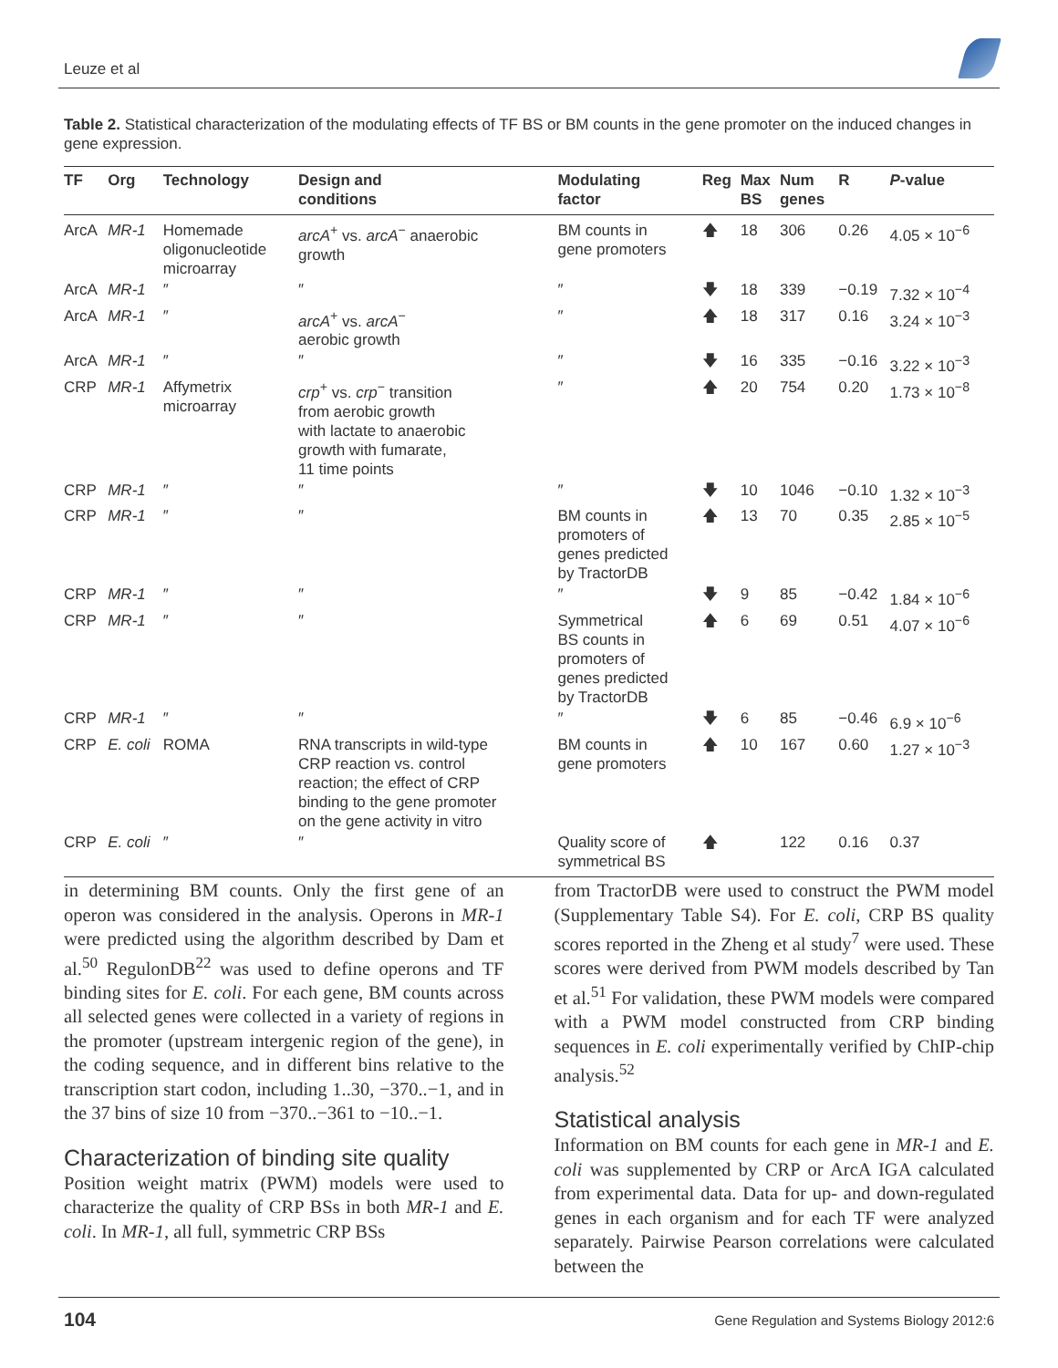Leuze et al
Table 2. Statistical characterization of the modulating effects of TF BS or BM counts in the gene promoter on the induced changes in gene expression.
| TF | Org | Technology | Design and conditions | Modulating factor | Reg | Max BS | Num genes | R | P -value |
| --- | --- | --- | --- | --- | --- | --- | --- | --- | --- |
| ArcA | MR-1 | Homemade oligonucleotide microarray | arcA<sup>+</sup> vs. arcA<sup>−</sup> anaerobic growth | BM counts in gene promoters | 🡅 | 18 | 306 | 0.26 | 4.05 × 10<sup>−6</sup> |
| ArcA | MR-1 | ″ | ″ | ″ | 🡇 | 18 | 339 | −0.19 | 7.32 × 10<sup>−4</sup> |
| ArcA | MR-1 | ″ | arcA<sup>+</sup> vs. arcA<sup>−</sup> aerobic growth | ″ | 🡅 | 18 | 317 | 0.16 | 3.24 × 10<sup>−3</sup> |
| ArcA | MR-1 | ″ | ″ | ″ | 🡇 | 16 | 335 | −0.16 | 3.22 × 10<sup>−3</sup> |
| CRP | MR-1 | Affymetrix microarray | crp<sup>+</sup> vs. crp<sup>−</sup> transition from aerobic growth with lactate to anaerobic growth with fumarate, 11 time points | ″ | 🡅 | 20 | 754 | 0.20 | 1.73 × 10<sup>−8</sup> |
| CRP | MR-1 | ″ | ″ | ″ | 🡇 | 10 | 1046 | −0.10 | 1.32 × 10<sup>−3</sup> |
| CRP | MR-1 | ″ | ″ | BM counts in promoters of genes predicted by TractorDB | 🡅 | 13 | 70 | 0.35 | 2.85 × 10<sup>−5</sup> |
| CRP | MR-1 | ″ | ″ | ″ | 🡇 | 9 | 85 | −0.42 | 1.84 × 10<sup>−6</sup> |
| CRP | MR-1 | ″ | ″ | Symmetrical BS counts in promoters of genes predicted by TractorDB | 🡅 | 6 | 69 | 0.51 | 4.07 × 10<sup>−6</sup> |
| CRP | MR-1 | ″ | ″ | ″ | 🡇 | 6 | 85 | −0.46 | 6.9 × 10<sup>−6</sup> |
| CRP | E. coli | ROMA | RNA transcripts in wild-type CRP reaction vs. control reaction; the effect of CRP binding to the gene promoter on the gene activity in vitro | BM counts in gene promoters | 🡅 | 10 | 167 | 0.60 | 1.27 × 10<sup>−3</sup> |
| CRP | E. coli | ″ | ″ | Quality score of symmetrical BS | 🡅 | | 122 | 0.16 | 0.37 |
in determining BM counts. Only the first gene of an operon was considered in the analysis. Operons in MR-1 were predicted using the algorithm described by Dam et al.<sup>50</sup> RegulonDB<sup>22</sup> was used to define operons and TF binding sites for E. coli. For each gene, BM counts across all selected genes were collected in a variety of regions in the promoter (upstream intergenic region of the gene), in the coding sequence, and in different bins relative to the transcription start codon, including 1..30, −370..−1, and in the 37 bins of size 10 from −370..−361 to −10..−1.
Characterization of binding site quality
Position weight matrix (PWM) models were used to characterize the quality of CRP BSs in both MR-1 and E. coli. In MR-1, all full, symmetric CRP BSs
from TractorDB were used to construct the PWM model (Supplementary Table S4). For E. coli, CRP BS quality scores reported in the Zheng et al study<sup>7</sup> were used. These scores were derived from PWM models described by Tan et al.<sup>51</sup> For validation, these PWM models were compared with a PWM model constructed from CRP binding sequences in E. coli experimentally verified by ChIP-chip analysis.<sup>52</sup>
Statistical analysis
Information on BM counts for each gene in MR-1 and E. coli was supplemented by CRP or ArcA IGA calculated from experimental data. Data for up- and down-regulated genes in each organism and for each TF were analyzed separately. Pairwise Pearson correlations were calculated between the
104 Gene Regulation and Systems Biology 2012:6